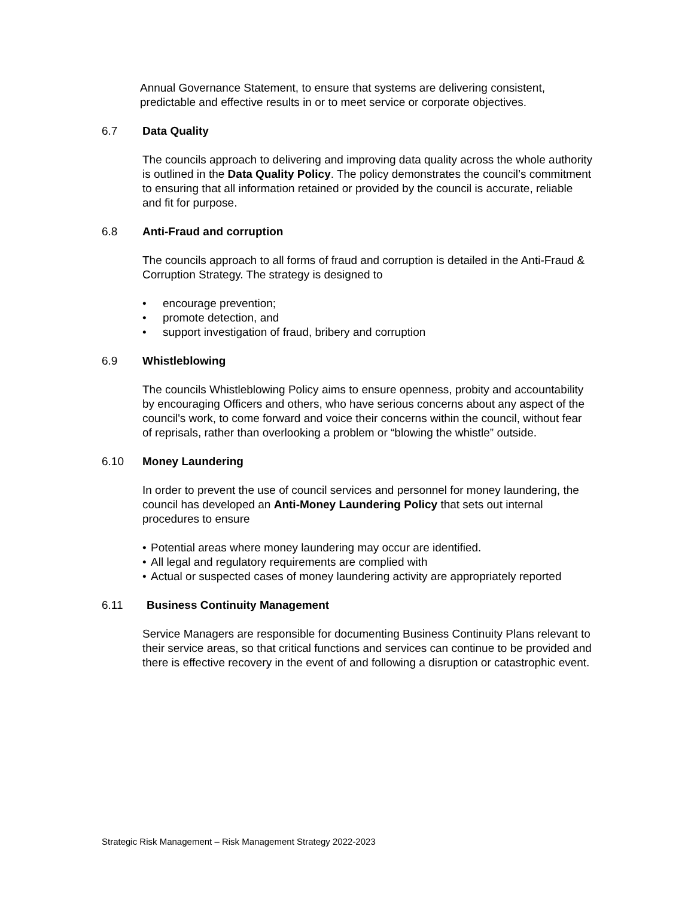Annual Governance Statement, to ensure that systems are delivering consistent, predictable and effective results in or to meet service or corporate objectives.
6.7 Data Quality
The councils approach to delivering and improving data quality across the whole authority is outlined in the Data Quality Policy. The policy demonstrates the council’s commitment to ensuring that all information retained or provided by the council is accurate, reliable and fit for purpose.
6.8 Anti-Fraud and corruption
The councils approach to all forms of fraud and corruption is detailed in the Anti-Fraud & Corruption Strategy. The strategy is designed to
• encourage prevention;
• promote detection, and
• support investigation of fraud, bribery and corruption
6.9 Whistleblowing
The councils Whistleblowing Policy aims to ensure openness, probity and accountability by encouraging Officers and others, who have serious concerns about any aspect of the council's work, to come forward and voice their concerns within the council, without fear of reprisals, rather than overlooking a problem or “blowing the whistle” outside.
6.10 Money Laundering
In order to prevent the use of council services and personnel for money laundering, the council has developed an Anti-Money Laundering Policy that sets out internal procedures to ensure
• Potential areas where money laundering may occur are identified.
• All legal and regulatory requirements are complied with
• Actual or suspected cases of money laundering activity are appropriately reported
6.11 Business Continuity Management
Service Managers are responsible for documenting Business Continuity Plans relevant to their service areas, so that critical functions and services can continue to be provided and there is effective recovery in the event of and following a disruption or catastrophic event.
Strategic Risk Management – Risk Management Strategy 2022-2023